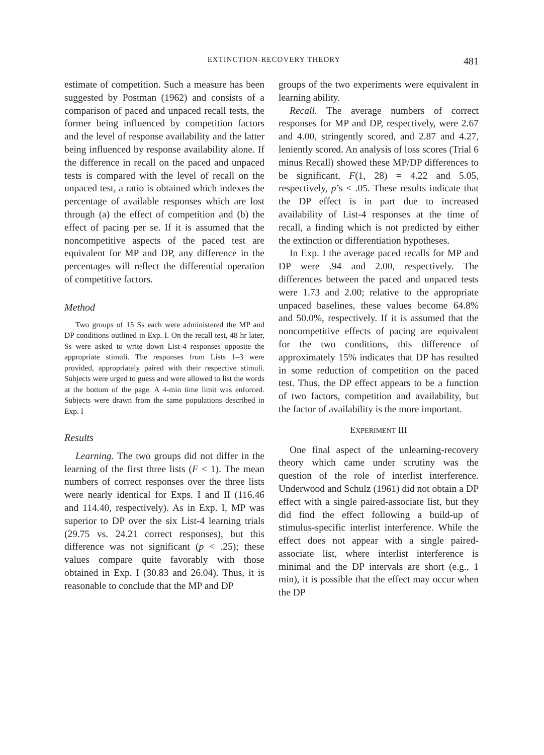EXTINCTION-RECOVERY THEORY 481
estimate of competition. Such a measure has been suggested by Postman (1962) and consists of a comparison of paced and unpaced recall tests, the former being influenced by competition factors and the level of response availability and the latter being influenced by response availability alone. If the difference in recall on the paced and unpaced tests is compared with the level of recall on the unpaced test, a ratio is obtained which indexes the percentage of available responses which are lost through (a) the effect of competition and (b) the effect of pacing per se. If it is assumed that the noncompetitive aspects of the paced test are equivalent for MP and DP, any difference in the percentages will reflect the differential operation of competitive factors.
Method
Two groups of 15 Ss each were administered the MP and DP conditions outlined in Exp. I. On the recall test, 48 hr later, Ss were asked to write down List-4 responses opposite the appropriate stimuli. The responses from Lists 1–3 were provided, appropriately paired with their respective stimuli. Subjects were urged to guess and were allowed to list the words at the bottom of the page. A 4-min time limit was enforced. Subjects were drawn from the same populations described in Exp. I
Results
Learning. The two groups did not differ in the learning of the first three lists (F < 1). The mean numbers of correct responses over the three lists were nearly identical for Exps. I and II (116.46 and 114.40, respectively). As in Exp. I, MP was superior to DP over the six List-4 learning trials (29.75 vs. 24.21 correct responses), but this difference was not significant (p < .25); these values compare quite favorably with those obtained in Exp. I (30.83 and 26.04). Thus, it is reasonable to conclude that the MP and DP
groups of the two experiments were equivalent in learning ability.
Recall. The average numbers of correct responses for MP and DP, respectively, were 2.67 and 4.00, stringently scored, and 2.87 and 4.27, leniently scored. An analysis of loss scores (Trial 6 minus Recall) showed these MP/DP differences to be significant, F(1, 28) = 4.22 and 5.05, respectively, p’s < .05. These results indicate that the DP effect is in part due to increased availability of List-4 responses at the time of recall, a finding which is not predicted by either the extinction or differentiation hypotheses.
In Exp. I the average paced recalls for MP and DP were .94 and 2.00, respectively. The differences between the paced and unpaced tests were 1.73 and 2.00; relative to the appropriate unpaced baselines, these values become 64.8% and 50.0%, respectively. If it is assumed that the noncompetitive effects of pacing are equivalent for the two conditions, this difference of approximately 15% indicates that DP has resulted in some reduction of competition on the paced test. Thus, the DP effect appears to be a function of two factors, competition and availability, but the factor of availability is the more important.
EXPERIMENT III
One final aspect of the unlearning-recovery theory which came under scrutiny was the question of the role of interlist interference. Underwood and Schulz (1961) did not obtain a DP effect with a single paired-associate list, but they did find the effect following a build-up of stimulus-specific interlist interference. While the effect does not appear with a single paired-associate list, where interlist interference is minimal and the DP intervals are short (e.g., 1 min), it is possible that the effect may occur when the DP